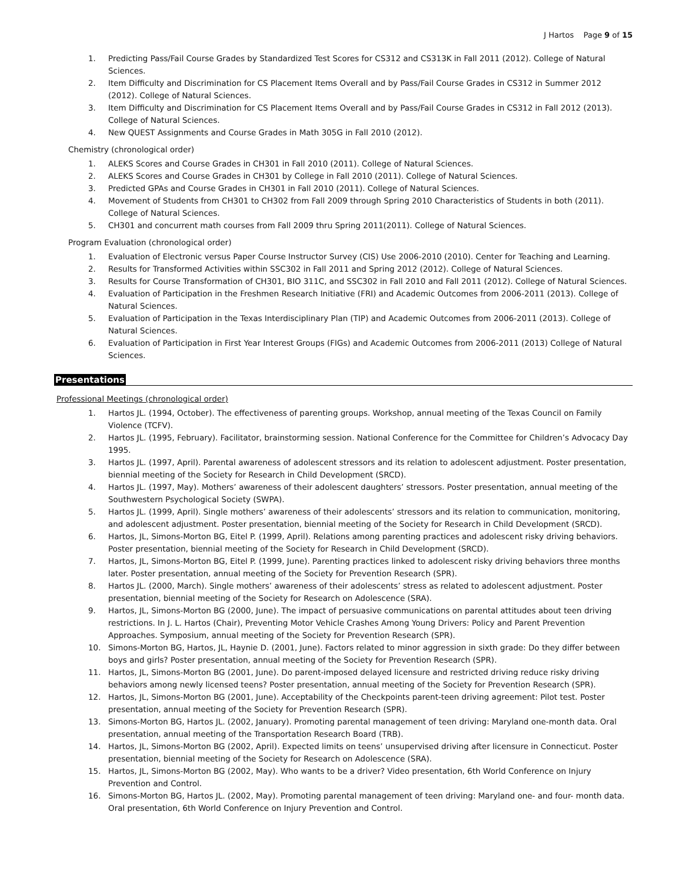J Hartos Page 9 of 15
1. Predicting Pass/Fail Course Grades by Standardized Test Scores for CS312 and CS313K in Fall 2011 (2012). College of Natural Sciences.
2. Item Difficulty and Discrimination for CS Placement Items Overall and by Pass/Fail Course Grades in CS312 in Summer 2012 (2012). College of Natural Sciences.
3. Item Difficulty and Discrimination for CS Placement Items Overall and by Pass/Fail Course Grades in CS312 in Fall 2012 (2013). College of Natural Sciences.
4. New QUEST Assignments and Course Grades in Math 305G in Fall 2010 (2012).
Chemistry (chronological order)
1. ALEKS Scores and Course Grades in CH301 in Fall 2010 (2011). College of Natural Sciences.
2. ALEKS Scores and Course Grades in CH301 by College in Fall 2010 (2011). College of Natural Sciences.
3. Predicted GPAs and Course Grades in CH301 in Fall 2010 (2011). College of Natural Sciences.
4. Movement of Students from CH301 to CH302 from Fall 2009 through Spring 2010 Characteristics of Students in both (2011). College of Natural Sciences.
5. CH301 and concurrent math courses from Fall 2009 thru Spring 2011(2011). College of Natural Sciences.
Program Evaluation (chronological order)
1. Evaluation of Electronic versus Paper Course Instructor Survey (CIS) Use 2006-2010 (2010). Center for Teaching and Learning.
2. Results for Transformed Activities within SSC302 in Fall 2011 and Spring 2012 (2012). College of Natural Sciences.
3. Results for Course Transformation of CH301, BIO 311C, and SSC302 in Fall 2010 and Fall 2011 (2012). College of Natural Sciences.
4. Evaluation of Participation in the Freshmen Research Initiative (FRI) and Academic Outcomes from 2006-2011 (2013). College of Natural Sciences.
5. Evaluation of Participation in the Texas Interdisciplinary Plan (TIP) and Academic Outcomes from 2006-2011 (2013). College of Natural Sciences.
6. Evaluation of Participation in First Year Interest Groups (FIGs) and Academic Outcomes from 2006-2011 (2013) College of Natural Sciences.
Presentations
Professional Meetings (chronological order)
1. Hartos JL. (1994, October). The effectiveness of parenting groups. Workshop, annual meeting of the Texas Council on Family Violence (TCFV).
2. Hartos JL. (1995, February). Facilitator, brainstorming session. National Conference for the Committee for Children’s Advocacy Day 1995.
3. Hartos JL. (1997, April). Parental awareness of adolescent stressors and its relation to adolescent adjustment. Poster presentation, biennial meeting of the Society for Research in Child Development (SRCD).
4. Hartos JL. (1997, May). Mothers’ awareness of their adolescent daughters’ stressors. Poster presentation, annual meeting of the Southwestern Psychological Society (SWPA).
5. Hartos JL. (1999, April). Single mothers’ awareness of their adolescents’ stressors and its relation to communication, monitoring, and adolescent adjustment. Poster presentation, biennial meeting of the Society for Research in Child Development (SRCD).
6. Hartos, JL, Simons-Morton BG, Eitel P. (1999, April). Relations among parenting practices and adolescent risky driving behaviors. Poster presentation, biennial meeting of the Society for Research in Child Development (SRCD).
7. Hartos, JL, Simons-Morton BG, Eitel P. (1999, June). Parenting practices linked to adolescent risky driving behaviors three months later. Poster presentation, annual meeting of the Society for Prevention Research (SPR).
8. Hartos JL. (2000, March). Single mothers’ awareness of their adolescents’ stress as related to adolescent adjustment. Poster presentation, biennial meeting of the Society for Research on Adolescence (SRA).
9. Hartos, JL, Simons-Morton BG (2000, June). The impact of persuasive communications on parental attitudes about teen driving restrictions. In J. L. Hartos (Chair), Preventing Motor Vehicle Crashes Among Young Drivers: Policy and Parent Prevention Approaches. Symposium, annual meeting of the Society for Prevention Research (SPR).
10. Simons-Morton BG, Hartos, JL, Haynie D. (2001, June). Factors related to minor aggression in sixth grade: Do they differ between boys and girls? Poster presentation, annual meeting of the Society for Prevention Research (SPR).
11. Hartos, JL, Simons-Morton BG (2001, June). Do parent-imposed delayed licensure and restricted driving reduce risky driving behaviors among newly licensed teens? Poster presentation, annual meeting of the Society for Prevention Research (SPR).
12. Hartos, JL, Simons-Morton BG (2001, June). Acceptability of the Checkpoints parent-teen driving agreement: Pilot test. Poster presentation, annual meeting of the Society for Prevention Research (SPR).
13. Simons-Morton BG, Hartos JL. (2002, January). Promoting parental management of teen driving: Maryland one-month data. Oral presentation, annual meeting of the Transportation Research Board (TRB).
14. Hartos, JL, Simons-Morton BG (2002, April). Expected limits on teens’ unsupervised driving after licensure in Connecticut. Poster presentation, biennial meeting of the Society for Research on Adolescence (SRA).
15. Hartos, JL, Simons-Morton BG (2002, May). Who wants to be a driver? Video presentation, 6th World Conference on Injury Prevention and Control.
16. Simons-Morton BG, Hartos JL. (2002, May). Promoting parental management of teen driving: Maryland one- and four- month data. Oral presentation, 6th World Conference on Injury Prevention and Control.